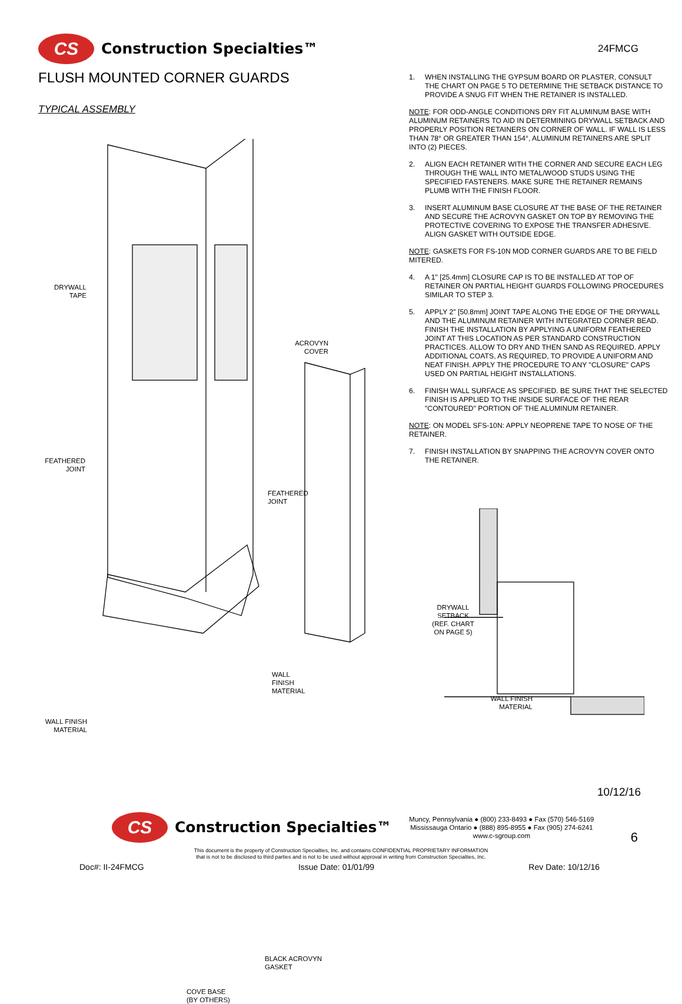CS
Construction Specialties™
24FMCG
FLUSH MOUNTED CORNER GUARDS
TYPICAL ASSEMBLY
DRYWALL
TAPE
FEATHERED
JOINT
WALL FINISH
MATERIAL
ACROVYN
COVER
FEATHERED
JOINT
WALL
FINISH
MATERIAL
BLACK ACROVYN
GASKET
COVE BASE
(BY OTHERS)
1. WHEN INSTALLING THE GYPSUM BOARD OR PLASTER, CONSULT THE CHART ON PAGE 5 TO DETERMINE THE SETBACK DISTANCE TO PROVIDE A SNUG FIT WHEN THE RETAINER IS INSTALLED.
NOTE: FOR ODD-ANGLE CONDITIONS DRY FIT ALUMINUM BASE WITH ALUMINUM RETAINERS TO AID IN DETERMINING DRYWALL SETBACK AND PROPERLY POSITION RETAINERS ON CORNER OF WALL. IF WALL IS LESS THAN 78° OR GREATER THAN 154°, ALUMINUM RETAINERS ARE SPLIT INTO (2) PIECES.
2. ALIGN EACH RETAINER WITH THE CORNER AND SECURE EACH LEG THROUGH THE WALL INTO METAL/WOOD STUDS USING THE SPECIFIED FASTENERS. MAKE SURE THE RETAINER REMAINS PLUMB WITH THE FINISH FLOOR.
3. INSERT ALUMINUM BASE CLOSURE AT THE BASE OF THE RETAINER AND SECURE THE ACROVYN GASKET ON TOP BY REMOVING THE PROTECTIVE COVERING TO EXPOSE THE TRANSFER ADHESIVE. ALIGN GASKET WITH OUTSIDE EDGE.
NOTE: GASKETS FOR FS-10N MOD CORNER GUARDS ARE TO BE FIELD MITERED.
4. A 1" [25.4mm] CLOSURE CAP IS TO BE INSTALLED AT TOP OF RETAINER ON PARTIAL HEIGHT GUARDS FOLLOWING PROCEDURES SIMILAR TO STEP 3.
5. APPLY 2" [50.8mm] JOINT TAPE ALONG THE EDGE OF THE DRYWALL AND THE ALUMINUM RETAINER WITH INTEGRATED CORNER BEAD. FINISH THE INSTALLATION BY APPLYING A UNIFORM FEATHERED JOINT AT THIS LOCATION AS PER STANDARD CONSTRUCTION PRACTICES. ALLOW TO DRY AND THEN SAND AS REQUIRED. APPLY ADDITIONAL COATS, AS REQUIRED, TO PROVIDE A UNIFORM AND NEAT FINISH. APPLY THE PROCEDURE TO ANY "CLOSURE" CAPS USED ON PARTIAL HEIGHT INSTALLATIONS.
6. FINISH WALL SURFACE AS SPECIFIED. BE SURE THAT THE SELECTED FINISH IS APPLIED TO THE INSIDE SURFACE OF THE REAR "CONTOURED" PORTION OF THE ALUMINUM RETAINER.
NOTE: ON MODEL SFS-10N: APPLY NEOPRENE TAPE TO NOSE OF THE RETAINER.
7. FINISH INSTALLATION BY SNAPPING THE ACROVYN COVER ONTO THE RETAINER.
DRYWALL
SETBACK
(REF. CHART
ON PAGE 5)
WALL FINISH
MATERIAL
10/12/16
CS
Construction Specialties™
Muncy, Pennsylvania ● (800) 233-8493 ● Fax (570) 546-5169
Mississauga Ontario ● (888) 895-8955 ● Fax (905) 274-6241
www.c-sgroup.com
6
This document is the property of Construction Specialties, Inc. and contains CONFIDENTIAL PROPRIETARY INFORMATION
that is not to be disclosed to third parties and is not to be used without approval in writing from Construction Specialties, Inc.
Doc#: II-24FMCG Issue Date: 01/01/99 Rev Date: 10/12/16